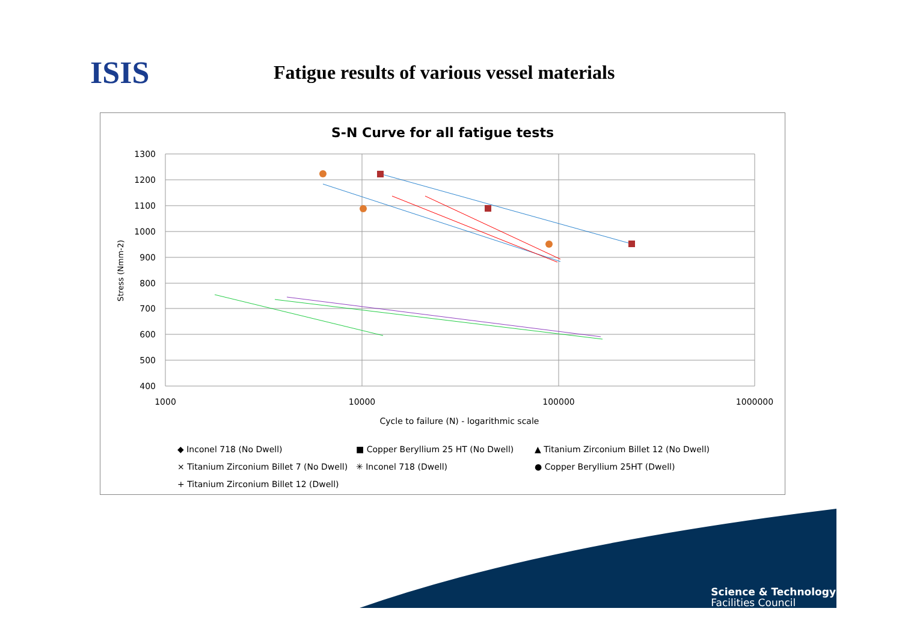ISIS
Fatigue results of various vessel materials
S-N Curve for all fatigue tests
1300
1200
1100
1000
900
800
700
600
500
400
1000
10000
100000
1000000
Cycle to failure (N) - logarithmic scale
Stress (Nmm-2)
◆ Inconel 718 (No Dwell) ■ Copper Beryllium 25 HT (No Dwell) ▲ Titanium Zirconium Billet 12 (No Dwell) × Titanium Zirconium Billet 7 (No Dwell) ✳ Inconel 718 (Dwell) ● Copper Beryllium 25HT (Dwell) + Titanium Zirconium Billet 12 (Dwell)
Science & Technology
Facilities Council